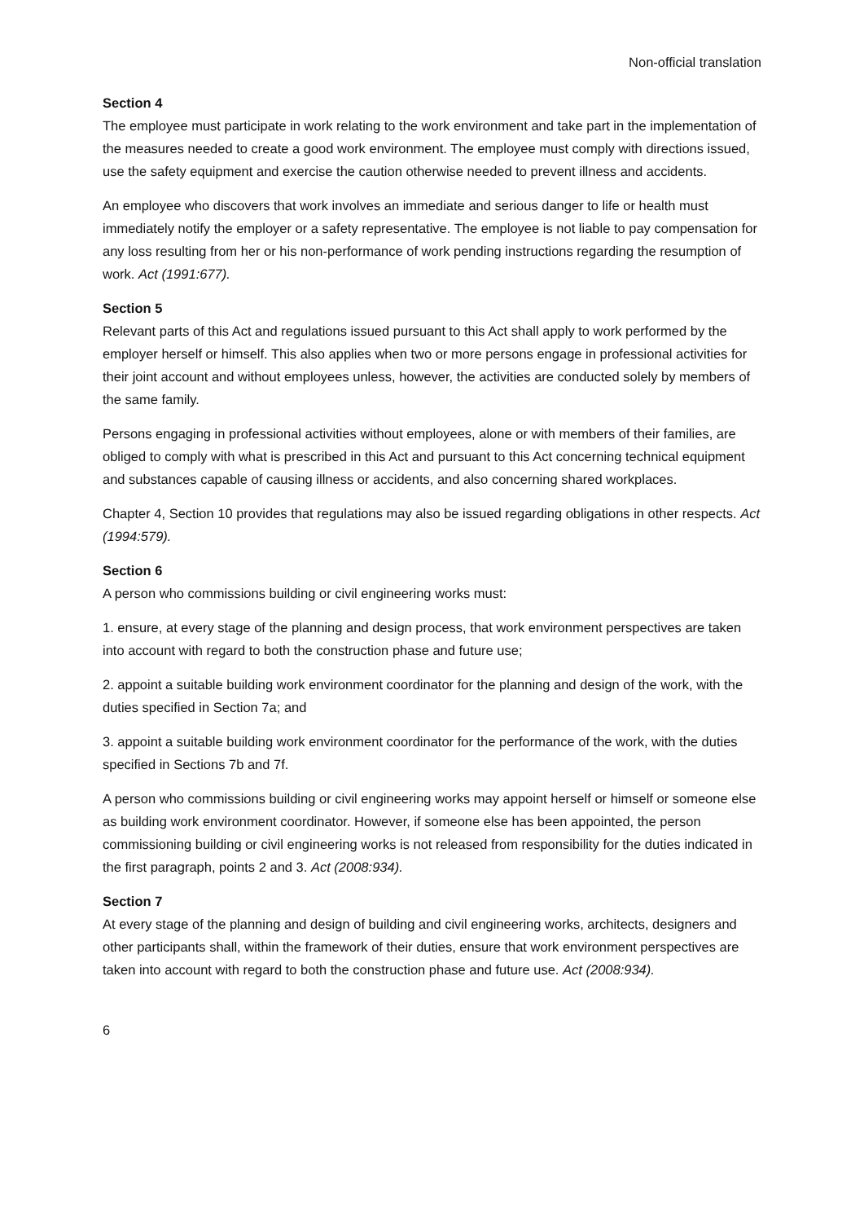Non-official translation
Section 4
The employee must participate in work relating to the work environment and take part in the implementation of the measures needed to create a good work environment. The employee must comply with directions issued, use the safety equipment and exercise the caution otherwise needed to prevent illness and accidents.
An employee who discovers that work involves an immediate and serious danger to life or health must immediately notify the employer or a safety representative. The employee is not liable to pay compensation for any loss resulting from her or his non-performance of work pending instructions regarding the resumption of work. Act (1991:677).
Section 5
Relevant parts of this Act and regulations issued pursuant to this Act shall apply to work performed by the employer herself or himself. This also applies when two or more persons engage in professional activities for their joint account and without employees unless, however, the activities are conducted solely by members of the same family.
Persons engaging in professional activities without employees, alone or with members of their families, are obliged to comply with what is prescribed in this Act and pursuant to this Act concerning technical equipment and substances capable of causing illness or accidents, and also concerning shared workplaces.
Chapter 4, Section 10 provides that regulations may also be issued regarding obligations in other respects. Act (1994:579).
Section 6
A person who commissions building or civil engineering works must:
1. ensure, at every stage of the planning and design process, that work environment perspectives are taken into account with regard to both the construction phase and future use;
2. appoint a suitable building work environment coordinator for the planning and design of the work, with the duties specified in Section 7a; and
3. appoint a suitable building work environment coordinator for the performance of the work, with the duties specified in Sections 7b and 7f.
A person who commissions building or civil engineering works may appoint herself or himself or someone else as building work environment coordinator. However, if someone else has been appointed, the person commissioning building or civil engineering works is not released from responsibility for the duties indicated in the first paragraph, points 2 and 3. Act (2008:934).
Section 7
At every stage of the planning and design of building and civil engineering works, architects, designers and other participants shall, within the framework of their duties, ensure that work environment perspectives are taken into account with regard to both the construction phase and future use. Act (2008:934).
6